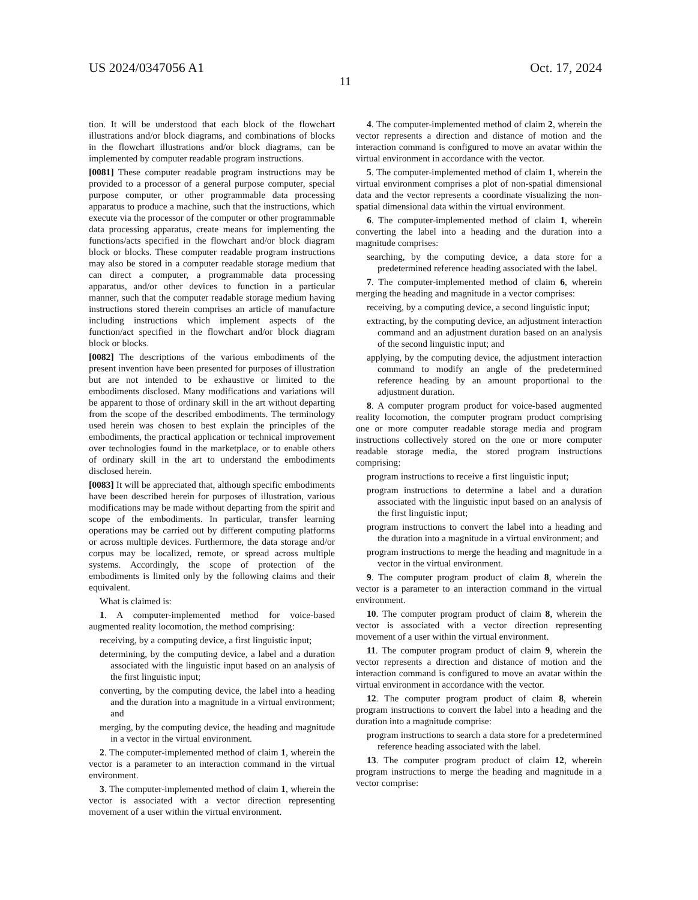US 2024/0347056 A1 Oct. 17, 2024
11
tion. It will be understood that each block of the flowchart illustrations and/or block diagrams, and combinations of blocks in the flowchart illustrations and/or block diagrams, can be implemented by computer readable program instructions.
[0081] These computer readable program instructions may be provided to a processor of a general purpose computer, special purpose computer, or other programmable data processing apparatus to produce a machine, such that the instructions, which execute via the processor of the computer or other programmable data processing apparatus, create means for implementing the functions/acts specified in the flowchart and/or block diagram block or blocks. These computer readable program instructions may also be stored in a computer readable storage medium that can direct a computer, a programmable data processing apparatus, and/or other devices to function in a particular manner, such that the computer readable storage medium having instructions stored therein comprises an article of manufacture including instructions which implement aspects of the function/act specified in the flowchart and/or block diagram block or blocks.
[0082] The descriptions of the various embodiments of the present invention have been presented for purposes of illustration but are not intended to be exhaustive or limited to the embodiments disclosed. Many modifications and variations will be apparent to those of ordinary skill in the art without departing from the scope of the described embodiments. The terminology used herein was chosen to best explain the principles of the embodiments, the practical application or technical improvement over technologies found in the marketplace, or to enable others of ordinary skill in the art to understand the embodiments disclosed herein.
[0083] It will be appreciated that, although specific embodiments have been described herein for purposes of illustration, various modifications may be made without departing from the spirit and scope of the embodiments. In particular, transfer learning operations may be carried out by different computing platforms or across multiple devices. Furthermore, the data storage and/or corpus may be localized, remote, or spread across multiple systems. Accordingly, the scope of protection of the embodiments is limited only by the following claims and their equivalent.
What is claimed is:
1. A computer-implemented method for voice-based augmented reality locomotion, the method comprising:
receiving, by a computing device, a first linguistic input;
determining, by the computing device, a label and a duration associated with the linguistic input based on an analysis of the first linguistic input;
converting, by the computing device, the label into a heading and the duration into a magnitude in a virtual environment; and
merging, by the computing device, the heading and magnitude in a vector in the virtual environment.
2. The computer-implemented method of claim 1, wherein the vector is a parameter to an interaction command in the virtual environment.
3. The computer-implemented method of claim 1, wherein the vector is associated with a vector direction representing movement of a user within the virtual environment.
4. The computer-implemented method of claim 2, wherein the vector represents a direction and distance of motion and the interaction command is configured to move an avatar within the virtual environment in accordance with the vector.
5. The computer-implemented method of claim 1, wherein the virtual environment comprises a plot of non-spatial dimensional data and the vector represents a coordinate visualizing the non-spatial dimensional data within the virtual environment.
6. The computer-implemented method of claim 1, wherein converting the label into a heading and the duration into a magnitude comprises:
searching, by the computing device, a data store for a predetermined reference heading associated with the label.
7. The computer-implemented method of claim 6, wherein merging the heading and magnitude in a vector comprises:
receiving, by a computing device, a second linguistic input;
extracting, by the computing device, an adjustment interaction command and an adjustment duration based on an analysis of the second linguistic input; and
applying, by the computing device, the adjustment interaction command to modify an angle of the predetermined reference heading by an amount proportional to the adjustment duration.
8. A computer program product for voice-based augmented reality locomotion, the computer program product comprising one or more computer readable storage media and program instructions collectively stored on the one or more computer readable storage media, the stored program instructions comprising:
program instructions to receive a first linguistic input;
program instructions to determine a label and a duration associated with the linguistic input based on an analysis of the first linguistic input;
program instructions to convert the label into a heading and the duration into a magnitude in a virtual environment; and
program instructions to merge the heading and magnitude in a vector in the virtual environment.
9. The computer program product of claim 8, wherein the vector is a parameter to an interaction command in the virtual environment.
10. The computer program product of claim 8, wherein the vector is associated with a vector direction representing movement of a user within the virtual environment.
11. The computer program product of claim 9, wherein the vector represents a direction and distance of motion and the interaction command is configured to move an avatar within the virtual environment in accordance with the vector.
12. The computer program product of claim 8, wherein program instructions to convert the label into a heading and the duration into a magnitude comprise:
program instructions to search a data store for a predetermined reference heading associated with the label.
13. The computer program product of claim 12, wherein program instructions to merge the heading and magnitude in a vector comprise: